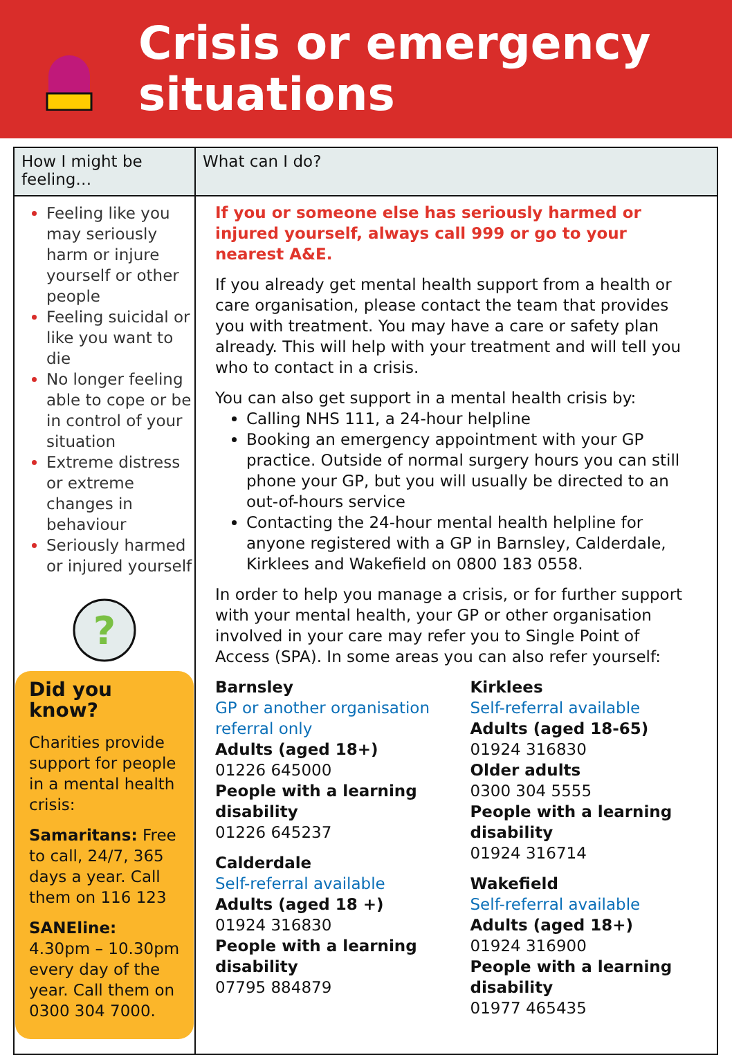Crisis or emergency
situations
| How I might be feeling… | What can I do? |
| --- | --- |
| Feeling like you may seriously harm or injure yourself or other people Feeling suicidal or like you want to die No longer feeling able to cope or be in control of your situation Extreme distress or extreme changes in behaviour Seriously harmed or injured yourself ? Did you know? Charities provide support for people in a mental health crisis: Samaritans: Free to call, 24/7, 365 days a year. Call them on 116 123 SANEline: 4.30pm – 10.30pm every day of the year. Call them on 0300 304 7000. | If you or someone else has seriously harmed or injured yourself, always call 999 or go to your nearest A&E. If you already get mental health support from a health or care organisation, please contact the team that provides you with treatment. You may have a care or safety plan already. This will help with your treatment and will tell you who to contact in a crisis. You can also get support in a mental health crisis by: Calling NHS 111, a 24-hour helpline Booking an emergency appointment with your GP practice. Outside of normal surgery hours you can still phone your GP, but you will usually be directed to an out-of-hours service Contacting the 24-hour mental health helpline for anyone registered with a GP in Barnsley, Calderdale, Kirklees and Wakefield on 0800 183 0558. In order to help you manage a crisis, or for further support with your mental health, your GP or other organisation involved in your care may refer you to Single Point of Access (SPA). In some areas you can also refer yourself: Barnsley GP or another organisation referral only Adults (aged 18+) 01226 645000 People with a learning disability 01226 645237 Calderdale Self-referral available Adults (aged 18 +) 01924 316830 People with a learning disability 07795 884879 Kirklees Self-referral available Adults (aged 18-65) 01924 316830 Older adults 0300 304 5555 People with a learning disability 01924 316714 Wakefield Self-referral available Adults (aged 18+) 01924 316900 People with a learning disability 01977 465435 |